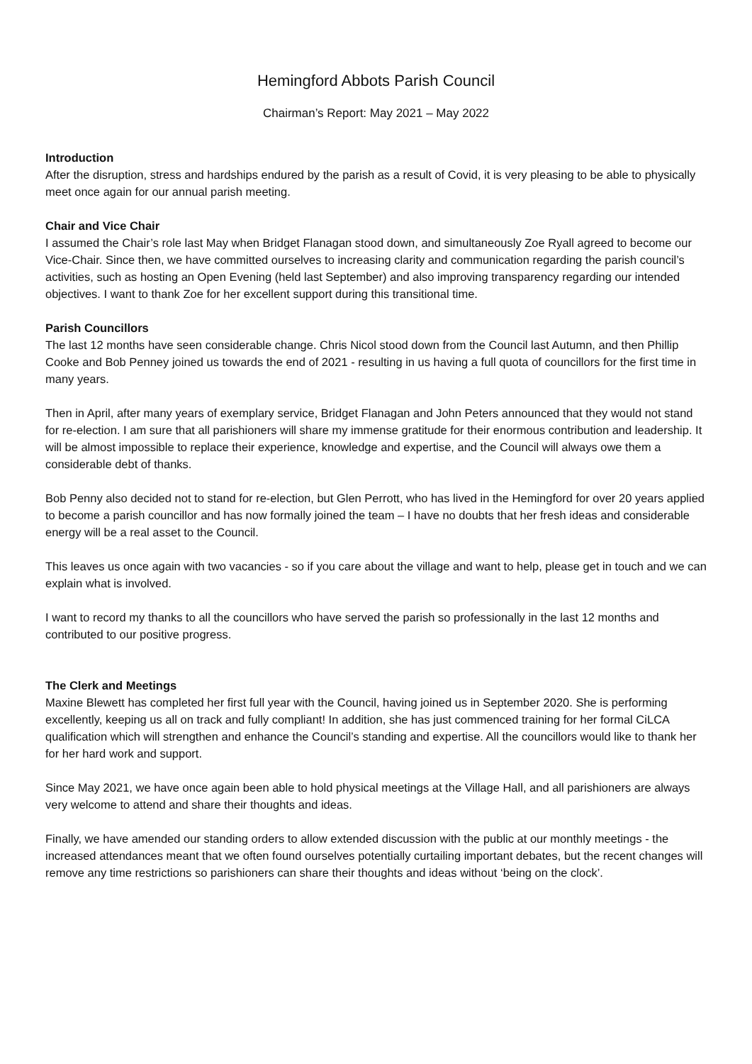Hemingford Abbots Parish Council
Chairman’s Report: May 2021 – May 2022
Introduction
After the disruption, stress and hardships endured by the parish as a result of Covid, it is very pleasing to be able to physically meet once again for our annual parish meeting.
Chair and Vice Chair
I assumed the Chair’s role last May when Bridget Flanagan stood down, and simultaneously Zoe Ryall agreed to become our Vice-Chair. Since then, we have committed ourselves to increasing clarity and communication regarding the parish council’s activities, such as hosting an Open Evening (held last September) and also improving transparency regarding our intended objectives. I want to thank Zoe for her excellent support during this transitional time.
Parish Councillors
The last 12 months have seen considerable change. Chris Nicol stood down from the Council last Autumn, and then Phillip Cooke and Bob Penney joined us towards the end of 2021 - resulting in us having a full quota of councillors for the first time in many years.
Then in April, after many years of exemplary service, Bridget Flanagan and John Peters announced that they would not stand for re-election. I am sure that all parishioners will share my immense gratitude for their enormous contribution and leadership. It will be almost impossible to replace their experience, knowledge and expertise, and the Council will always owe them a considerable debt of thanks.
Bob Penny also decided not to stand for re-election, but Glen Perrott, who has lived in the Hemingford for over 20 years applied to become a parish councillor and has now formally joined the team – I have no doubts that her fresh ideas and considerable energy will be a real asset to the Council.
This leaves us once again with two vacancies - so if you care about the village and want to help, please get in touch and we can explain what is involved.
I want to record my thanks to all the councillors who have served the parish so professionally in the last 12 months and contributed to our positive progress.
The Clerk and Meetings
Maxine Blewett has completed her first full year with the Council, having joined us in September 2020. She is performing excellently, keeping us all on track and fully compliant! In addition, she has just commenced training for her formal CiLCA qualification which will strengthen and enhance the Council’s standing and expertise. All the councillors would like to thank her for her hard work and support.
Since May 2021, we have once again been able to hold physical meetings at the Village Hall, and all parishioners are always very welcome to attend and share their thoughts and ideas.
Finally, we have amended our standing orders to allow extended discussion with the public at our monthly meetings - the increased attendances meant that we often found ourselves potentially curtailing important debates, but the recent changes will remove any time restrictions so parishioners can share their thoughts and ideas without ‘being on the clock’.